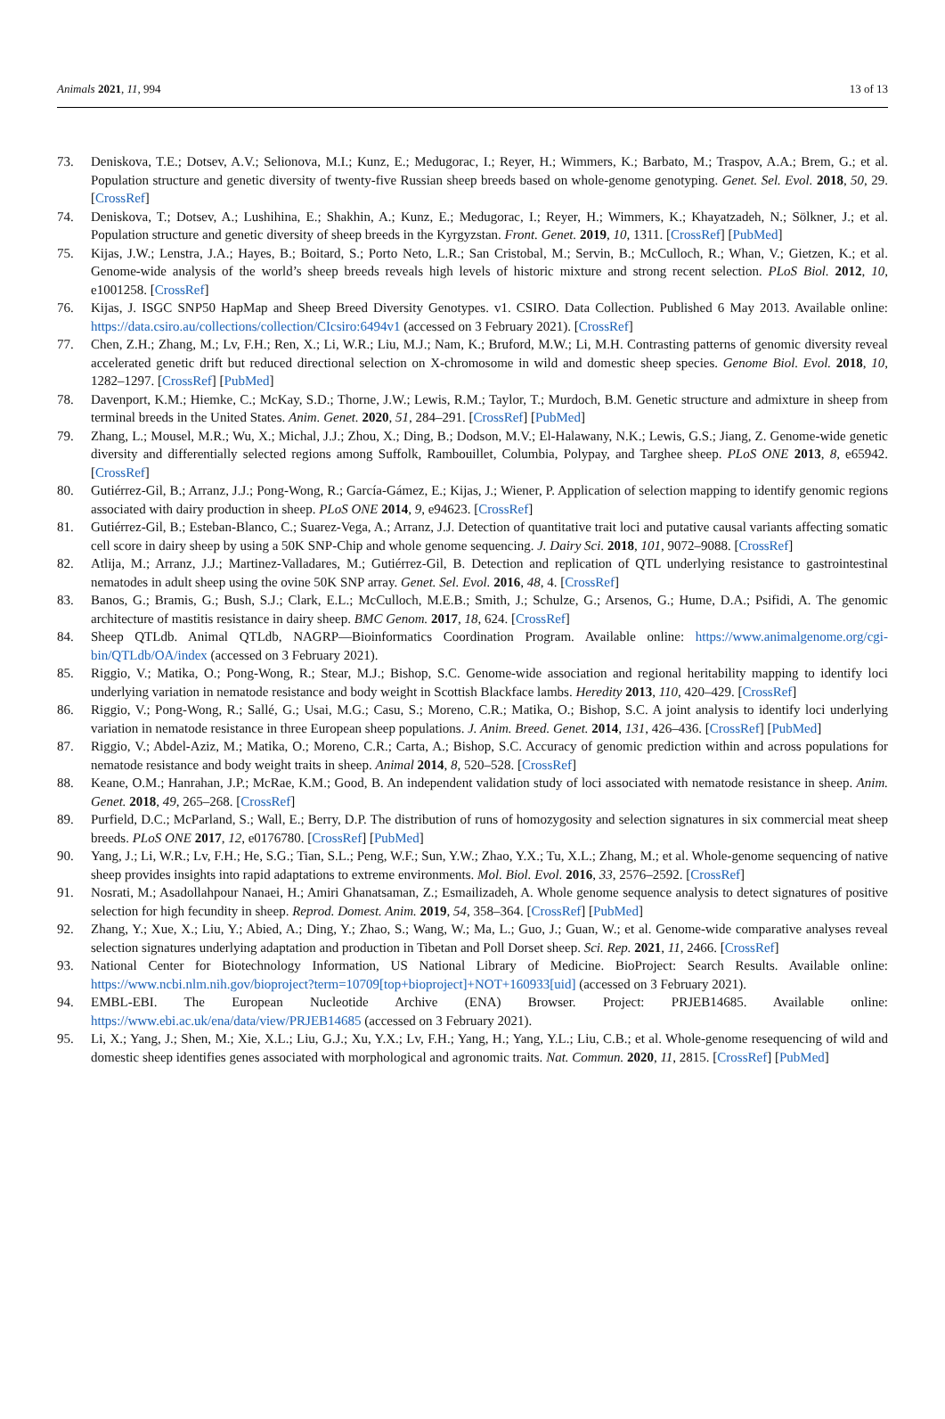Animals 2021, 11, 994 13 of 13
73. Deniskova, T.E.; Dotsev, A.V.; Selionova, M.I.; Kunz, E.; Medugorac, I.; Reyer, H.; Wimmers, K.; Barbato, M.; Traspov, A.A.; Brem, G.; et al. Population structure and genetic diversity of twenty-five Russian sheep breeds based on whole-genome genotyping. Genet. Sel. Evol. 2018, 50, 29. [CrossRef]
74. Deniskova, T.; Dotsev, A.; Lushihina, E.; Shakhin, A.; Kunz, E.; Medugorac, I.; Reyer, H.; Wimmers, K.; Khayatzadeh, N.; Sölkner, J.; et al. Population structure and genetic diversity of sheep breeds in the Kyrgyzstan. Front. Genet. 2019, 10, 1311. [CrossRef] [PubMed]
75. Kijas, J.W.; Lenstra, J.A.; Hayes, B.; Boitard, S.; Porto Neto, L.R.; San Cristobal, M.; Servin, B.; McCulloch, R.; Whan, V.; Gietzen, K.; et al. Genome-wide analysis of the world’s sheep breeds reveals high levels of historic mixture and strong recent selection. PLoS Biol. 2012, 10, e1001258. [CrossRef]
76. Kijas, J. ISGC SNP50 HapMap and Sheep Breed Diversity Genotypes. v1. CSIRO. Data Collection. Published 6 May 2013. Available online: https://data.csiro.au/collections/collection/CIcsiro:6494v1 (accessed on 3 February 2021). [CrossRef]
77. Chen, Z.H.; Zhang, M.; Lv, F.H.; Ren, X.; Li, W.R.; Liu, M.J.; Nam, K.; Bruford, M.W.; Li, M.H. Contrasting patterns of genomic diversity reveal accelerated genetic drift but reduced directional selection on X-chromosome in wild and domestic sheep species. Genome Biol. Evol. 2018, 10, 1282–1297. [CrossRef] [PubMed]
78. Davenport, K.M.; Hiemke, C.; McKay, S.D.; Thorne, J.W.; Lewis, R.M.; Taylor, T.; Murdoch, B.M. Genetic structure and admixture in sheep from terminal breeds in the United States. Anim. Genet. 2020, 51, 284–291. [CrossRef] [PubMed]
79. Zhang, L.; Mousel, M.R.; Wu, X.; Michal, J.J.; Zhou, X.; Ding, B.; Dodson, M.V.; El-Halawany, N.K.; Lewis, G.S.; Jiang, Z. Genome-wide genetic diversity and differentially selected regions among Suffolk, Rambouillet, Columbia, Polypay, and Targhee sheep. PLoS ONE 2013, 8, e65942. [CrossRef]
80. Gutiérrez-Gil, B.; Arranz, J.J.; Pong-Wong, R.; García-Gámez, E.; Kijas, J.; Wiener, P. Application of selection mapping to identify genomic regions associated with dairy production in sheep. PLoS ONE 2014, 9, e94623. [CrossRef]
81. Gutiérrez-Gil, B.; Esteban-Blanco, C.; Suarez-Vega, A.; Arranz, J.J. Detection of quantitative trait loci and putative causal variants affecting somatic cell score in dairy sheep by using a 50K SNP-Chip and whole genome sequencing. J. Dairy Sci. 2018, 101, 9072–9088. [CrossRef]
82. Atlija, M.; Arranz, J.J.; Martinez-Valladares, M.; Gutiérrez-Gil, B. Detection and replication of QTL underlying resistance to gastrointestinal nematodes in adult sheep using the ovine 50K SNP array. Genet. Sel. Evol. 2016, 48, 4. [CrossRef]
83. Banos, G.; Bramis, G.; Bush, S.J.; Clark, E.L.; McCulloch, M.E.B.; Smith, J.; Schulze, G.; Arsenos, G.; Hume, D.A.; Psifidi, A. The genomic architecture of mastitis resistance in dairy sheep. BMC Genom. 2017, 18, 624. [CrossRef]
84. Sheep QTLdb. Animal QTLdb, NAGRP—Bioinformatics Coordination Program. Available online: https://www.animalgenome.org/cgi-bin/QTLdb/OA/index (accessed on 3 February 2021).
85. Riggio, V.; Matika, O.; Pong-Wong, R.; Stear, M.J.; Bishop, S.C. Genome-wide association and regional heritability mapping to identify loci underlying variation in nematode resistance and body weight in Scottish Blackface lambs. Heredity 2013, 110, 420–429. [CrossRef]
86. Riggio, V.; Pong-Wong, R.; Sallé, G.; Usai, M.G.; Casu, S.; Moreno, C.R.; Matika, O.; Bishop, S.C. A joint analysis to identify loci underlying variation in nematode resistance in three European sheep populations. J. Anim. Breed. Genet. 2014, 131, 426–436. [CrossRef] [PubMed]
87. Riggio, V.; Abdel-Aziz, M.; Matika, O.; Moreno, C.R.; Carta, A.; Bishop, S.C. Accuracy of genomic prediction within and across populations for nematode resistance and body weight traits in sheep. Animal 2014, 8, 520–528. [CrossRef]
88. Keane, O.M.; Hanrahan, J.P.; McRae, K.M.; Good, B. An independent validation study of loci associated with nematode resistance in sheep. Anim. Genet. 2018, 49, 265–268. [CrossRef]
89. Purfield, D.C.; McParland, S.; Wall, E.; Berry, D.P. The distribution of runs of homozygosity and selection signatures in six commercial meat sheep breeds. PLoS ONE 2017, 12, e0176780. [CrossRef] [PubMed]
90. Yang, J.; Li, W.R.; Lv, F.H.; He, S.G.; Tian, S.L.; Peng, W.F.; Sun, Y.W.; Zhao, Y.X.; Tu, X.L.; Zhang, M.; et al. Whole-genome sequencing of native sheep provides insights into rapid adaptations to extreme environments. Mol. Biol. Evol. 2016, 33, 2576–2592. [CrossRef]
91. Nosrati, M.; Asadollahpour Nanaei, H.; Amiri Ghanatsaman, Z.; Esmailizadeh, A. Whole genome sequence analysis to detect signatures of positive selection for high fecundity in sheep. Reprod. Domest. Anim. 2019, 54, 358–364. [CrossRef] [PubMed]
92. Zhang, Y.; Xue, X.; Liu, Y.; Abied, A.; Ding, Y.; Zhao, S.; Wang, W.; Ma, L.; Guo, J.; Guan, W.; et al. Genome-wide comparative analyses reveal selection signatures underlying adaptation and production in Tibetan and Poll Dorset sheep. Sci. Rep. 2021, 11, 2466. [CrossRef]
93. National Center for Biotechnology Information, US National Library of Medicine. BioProject: Search Results. Available online: https://www.ncbi.nlm.nih.gov/bioproject?term=10709[top+bioproject]+NOT+160933[uid] (accessed on 3 February 2021).
94. EMBL-EBI. The European Nucleotide Archive (ENA) Browser. Project: PRJEB14685. Available online: https://www.ebi.ac.uk/ena/data/view/PRJEB14685 (accessed on 3 February 2021).
95. Li, X.; Yang, J.; Shen, M.; Xie, X.L.; Liu, G.J.; Xu, Y.X.; Lv, F.H.; Yang, H.; Yang, Y.L.; Liu, C.B.; et al. Whole-genome resequencing of wild and domestic sheep identifies genes associated with morphological and agronomic traits. Nat. Commun. 2020, 11, 2815. [CrossRef] [PubMed]